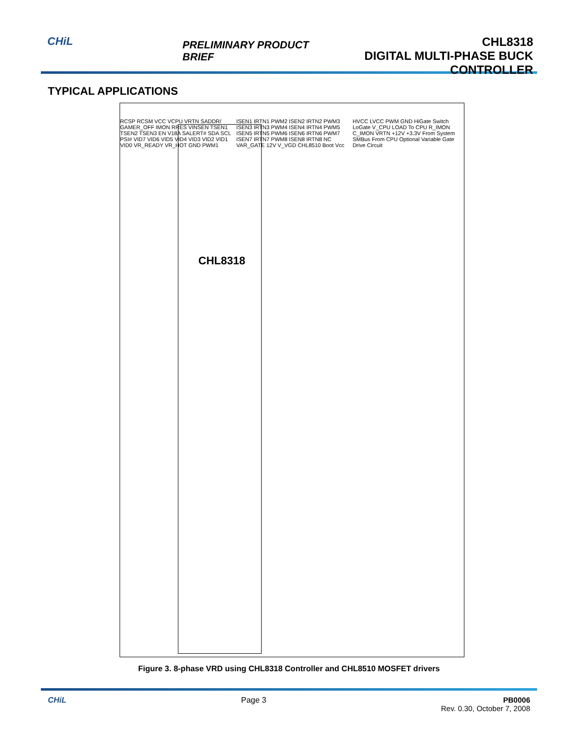CHiL
PRELIMINARY PRODUCT BRIEF
CHL8318
DIGITAL MULTI-PHASE BUCK CONTROLLER
TYPICAL APPLICATIONS
CHL8318
RCSP RCSM VCC VCPU VRTN SADDR/ GAMER_OFF IMON RRES VINSEN TSEN1 TSEN2 TSEN3 EN V18A SALERT# SDA SCL PSI# VID7 VID6 VID5 VID4 VID3 VID2 VID1 VID0 VR_READY VR_HOT GND PWM1 ISEN1 IRTN1 PWM2 ISEN2 IRTN2 PWM3 ISEN3 IRTN3 PWM4 ISEN4 IRTN4 PWM5 ISEN5 IRTN5 PWM6 ISEN6 IRTN6 PWM7 ISEN7 IRTN7 PWM8 ISEN8 IRTN8 NC VAR_GATE 12V V_VGD CHL8510 Boot Vcc HVCC LVCC PWM GND HiGate Switch LoGate V_CPU LOAD To CPU R_IMON C_IMON VRTN +12V +3.3V From System SMBus From CPU Optional Variable Gate Drive Circuit
Figure 3. 8-phase VRD using CHL8318 Controller and CHL8510 MOSFET drivers
CHiL Page 3 PB0006
Rev. 0.30, October 7, 2008